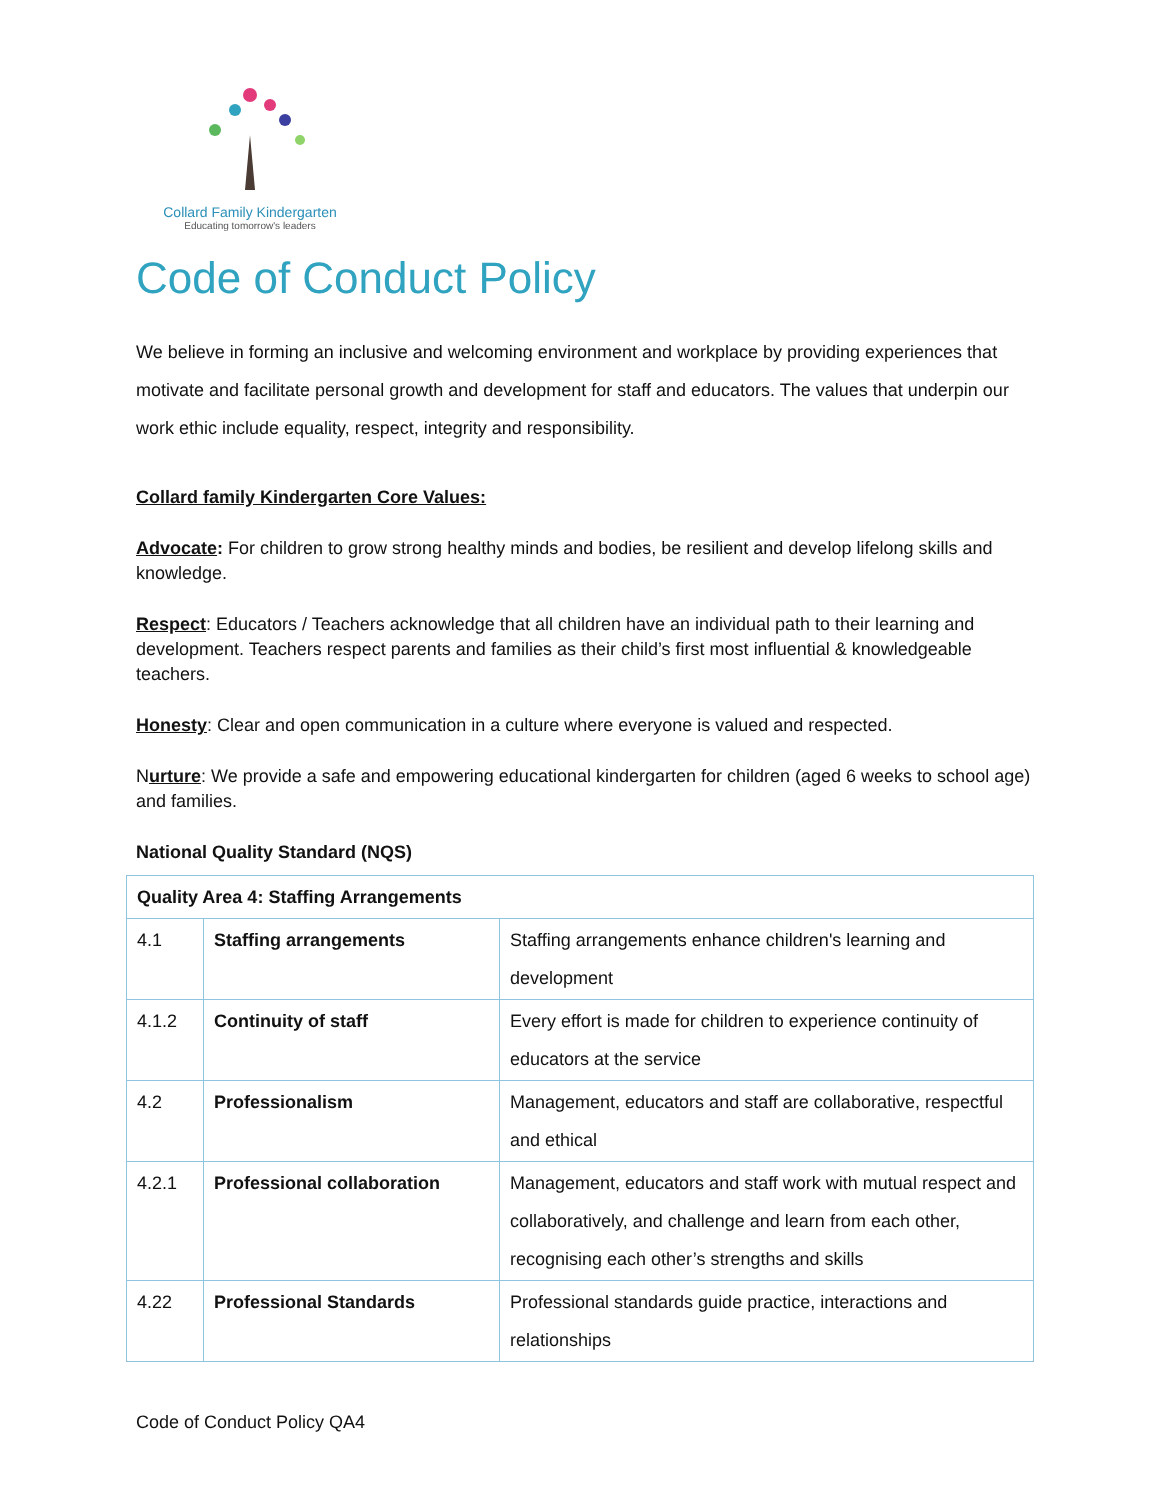Collard Family Kindergarten
Educating tomorrow's leaders
Code of Conduct Policy
We believe in forming an inclusive and welcoming environment and workplace by providing experiences that motivate and facilitate personal growth and development for staff and educators. The values that underpin our work ethic include equality, respect, integrity and responsibility.
Collard family Kindergarten Core Values:
Advocate: For children to grow strong healthy minds and bodies, be resilient and develop lifelong skills and knowledge.
Respect: Educators / Teachers acknowledge that all children have an individual path to their learning and development. Teachers respect parents and families as their child’s first most influential & knowledgeable teachers.
Honesty: Clear and open communication in a culture where everyone is valued and respected.
Nurture: We provide a safe and empowering educational kindergarten for children (aged 6 weeks to school age) and families.
National Quality Standard (NQS)
| Quality Area 4: Staffing Arrangements | | |
| 4.1 | Staffing arrangements | Staffing arrangements enhance children's learning and development |
| 4.1.2 | Continuity of staff | Every effort is made for children to experience continuity of educators at the service |
| 4.2 | Professionalism | Management, educators and staff are collaborative, respectful and ethical |
| 4.2.1 | Professional collaboration | Management, educators and staff work with mutual respect and collaboratively, and challenge and learn from each other, recognising each other’s strengths and skills |
| 4.22 | Professional Standards | Professional standards guide practice, interactions and relationships |
Code of Conduct Policy QA4